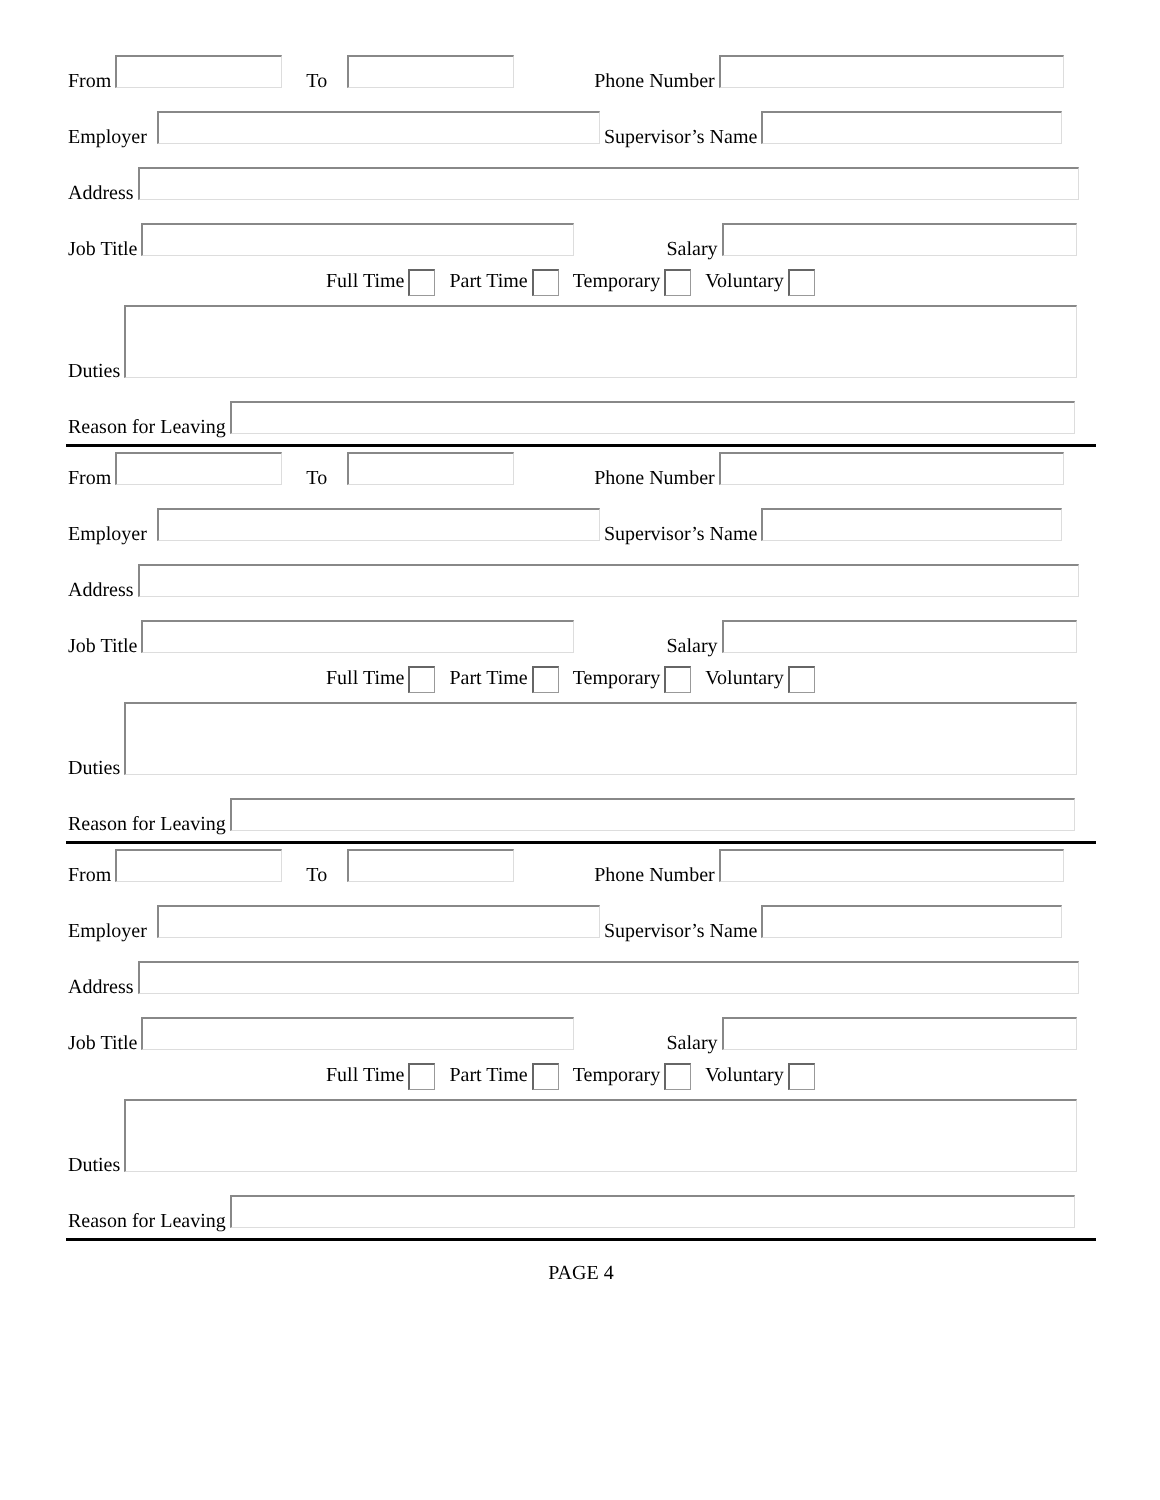From To Phone Number
Employer Supervisor’s Name
Address
Job Title Salary
Full Time Part Time Temporary Voluntary
Duties
Reason for Leaving
From To Phone Number
Employer Supervisor’s Name
Address
Job Title Salary
Full Time Part Time Temporary Voluntary
Duties
Reason for Leaving
From To Phone Number
Employer Supervisor’s Name
Address
Job Title Salary
Full Time Part Time Temporary Voluntary
Duties
Reason for Leaving
PAGE 4